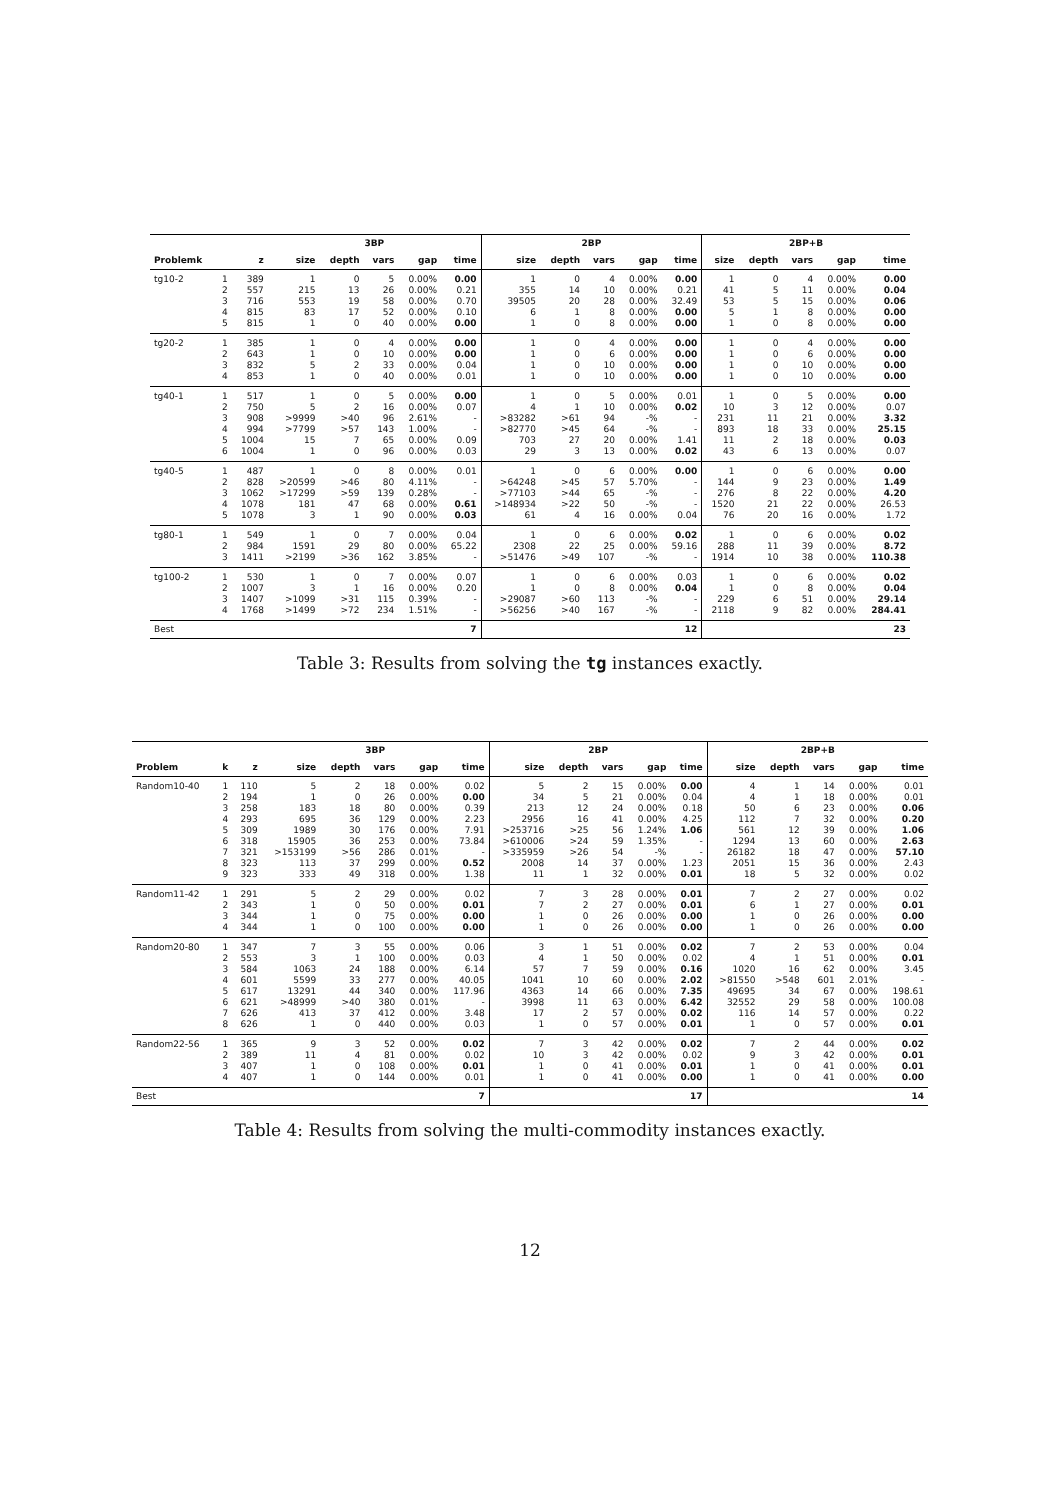| | | | 3BP | | | | | 2BP | | | | | 2BP+B | | | | |
| --- | --- | --- | --- | --- | --- | --- | --- | --- | --- | --- | --- | --- | --- | --- | --- | --- | --- |
| Problemk | | z | size | depth | vars | gap | time | size | depth | vars | gap | time | size | depth | vars | gap | time |
| tg10-2 | 1 | 389 | 1 | 0 | 5 | 0.00% | 0.00 | 1 | 0 | 4 | 0.00% | 0.00 | 1 | 0 | 4 | 0.00% | 0.00 |
| | 2 | 557 | 215 | 13 | 26 | 0.00% | 0.21 | 355 | 14 | 10 | 0.00% | 0.21 | 41 | 5 | 11 | 0.00% | 0.04 |
| | 3 | 716 | 553 | 19 | 58 | 0.00% | 0.70 | 39505 | 20 | 28 | 0.00% | 32.49 | 53 | 5 | 15 | 0.00% | 0.06 |
| | 4 | 815 | 83 | 17 | 52 | 0.00% | 0.10 | 6 | 1 | 8 | 0.00% | 0.00 | 5 | 1 | 8 | 0.00% | 0.00 |
| | 5 | 815 | 1 | 0 | 40 | 0.00% | 0.00 | 1 | 0 | 8 | 0.00% | 0.00 | 1 | 0 | 8 | 0.00% | 0.00 |
| tg20-2 | 1 | 385 | 1 | 0 | 4 | 0.00% | 0.00 | 1 | 0 | 4 | 0.00% | 0.00 | 1 | 0 | 4 | 0.00% | 0.00 |
| | 2 | 643 | 1 | 0 | 10 | 0.00% | 0.00 | 1 | 0 | 6 | 0.00% | 0.00 | 1 | 0 | 6 | 0.00% | 0.00 |
| | 3 | 832 | 5 | 2 | 33 | 0.00% | 0.04 | 1 | 0 | 10 | 0.00% | 0.00 | 1 | 0 | 10 | 0.00% | 0.00 |
| | 4 | 853 | 1 | 0 | 40 | 0.00% | 0.01 | 1 | 0 | 10 | 0.00% | 0.00 | 1 | 0 | 10 | 0.00% | 0.00 |
| tg40-1 | 1 | 517 | 1 | 0 | 5 | 0.00% | 0.00 | 1 | 0 | 5 | 0.00% | 0.01 | 1 | 0 | 5 | 0.00% | 0.00 |
| | 2 | 750 | 5 | 2 | 16 | 0.00% | 0.07 | 4 | 1 | 10 | 0.00% | 0.02 | 10 | 3 | 12 | 0.00% | 0.07 |
| | 3 | 908 | >9999 | >40 | 96 | 2.61% | - | >83282 | >61 | 94 | -% | - | 231 | 11 | 21 | 0.00% | 3.32 |
| | 4 | 994 | >7799 | >57 | 143 | 1.00% | - | >82770 | >45 | 64 | -% | - | 893 | 18 | 33 | 0.00% | 25.15 |
| | 5 | 1004 | 15 | 7 | 65 | 0.00% | 0.09 | 703 | 27 | 20 | 0.00% | 1.41 | 11 | 2 | 18 | 0.00% | 0.03 |
| | 6 | 1004 | 1 | 0 | 96 | 0.00% | 0.03 | 29 | 3 | 13 | 0.00% | 0.02 | 43 | 6 | 13 | 0.00% | 0.07 |
| tg40-5 | 1 | 487 | 1 | 0 | 8 | 0.00% | 0.01 | 1 | 0 | 6 | 0.00% | 0.00 | 1 | 0 | 6 | 0.00% | 0.00 |
| | 2 | 828 | >20599 | >46 | 80 | 4.11% | - | >64248 | >45 | 57 | 5.70% | - | 144 | 9 | 23 | 0.00% | 1.49 |
| | 3 | 1062 | >17299 | >59 | 139 | 0.28% | - | >77103 | >44 | 65 | -% | - | 276 | 8 | 22 | 0.00% | 4.20 |
| | 4 | 1078 | 181 | 47 | 68 | 0.00% | 0.61 | >148934 | >22 | 50 | -% | - | 1520 | 21 | 22 | 0.00% | 26.53 |
| | 5 | 1078 | 3 | 1 | 90 | 0.00% | 0.03 | 61 | 4 | 16 | 0.00% | 0.04 | 76 | 20 | 16 | 0.00% | 1.72 |
| tg80-1 | 1 | 549 | 1 | 0 | 7 | 0.00% | 0.04 | 1 | 0 | 6 | 0.00% | 0.02 | 1 | 0 | 6 | 0.00% | 0.02 |
| | 2 | 984 | 1591 | 29 | 80 | 0.00% | 65.22 | 2308 | 22 | 25 | 0.00% | 59.16 | 288 | 11 | 39 | 0.00% | 8.72 |
| | 3 | 1411 | >2199 | >36 | 162 | 3.85% | - | >51476 | >49 | 107 | -% | - | 1914 | 10 | 38 | 0.00% | 110.38 |
| tg100-2 | 1 | 530 | 1 | 0 | 7 | 0.00% | 0.07 | 1 | 0 | 6 | 0.00% | 0.03 | 1 | 0 | 6 | 0.00% | 0.02 |
| | 2 | 1007 | 3 | 1 | 16 | 0.00% | 0.20 | 1 | 0 | 8 | 0.00% | 0.04 | 1 | 0 | 8 | 0.00% | 0.04 |
| | 3 | 1407 | >1099 | >31 | 115 | 0.39% | - | >29087 | >60 | 113 | -% | - | 229 | 6 | 51 | 0.00% | 29.14 |
| | 4 | 1768 | >1499 | >72 | 234 | 1.51% | - | >56256 | >40 | 167 | -% | - | 2118 | 9 | 82 | 0.00% | 284.41 |
| Best | | | | | | | 7 | | | | | 12 | | | | | 23 |
Table 3: Results from solving the tg instances exactly.
| | | | 3BP | | | | | 2BP | | | | | 2BP+B | | | | |
| --- | --- | --- | --- | --- | --- | --- | --- | --- | --- | --- | --- | --- | --- | --- | --- | --- | --- |
| Problem | k | z | size | depth | vars | gap | time | size | depth | vars | gap | time | size | depth | vars | gap | time |
| Random10-40 | 1 | 110 | 5 | 2 | 18 | 0.00% | 0.02 | 5 | 2 | 15 | 0.00% | 0.00 | 4 | 1 | 14 | 0.00% | 0.01 |
| | 2 | 194 | 1 | 0 | 26 | 0.00% | 0.00 | 34 | 5 | 21 | 0.00% | 0.04 | 4 | 1 | 18 | 0.00% | 0.01 |
| | 3 | 258 | 183 | 18 | 80 | 0.00% | 0.39 | 213 | 12 | 24 | 0.00% | 0.18 | 50 | 6 | 23 | 0.00% | 0.06 |
| | 4 | 293 | 695 | 36 | 129 | 0.00% | 2.23 | 2956 | 16 | 41 | 0.00% | 4.25 | 112 | 7 | 32 | 0.00% | 0.20 |
| | 5 | 309 | 1989 | 30 | 176 | 0.00% | 7.91 | >253716 | >25 | 56 | 1.24% | 1.06 | 561 | 12 | 39 | 0.00% | 1.06 |
| | 6 | 318 | 15905 | 36 | 253 | 0.00% | 73.84 | >610006 | >24 | 59 | 1.35% | - | 1294 | 13 | 60 | 0.00% | 2.63 |
| | 7 | 321 | >153199 | >56 | 286 | 0.01% | - | >335959 | >26 | 54 | -% | - | 26182 | 18 | 47 | 0.00% | 57.10 |
| | 8 | 323 | 113 | 37 | 299 | 0.00% | 0.52 | 2008 | 14 | 37 | 0.00% | 1.23 | 2051 | 15 | 36 | 0.00% | 2.43 |
| | 9 | 323 | 333 | 49 | 318 | 0.00% | 1.38 | 11 | 1 | 32 | 0.00% | 0.01 | 18 | 5 | 32 | 0.00% | 0.02 |
| Random11-42 | 1 | 291 | 5 | 2 | 29 | 0.00% | 0.02 | 7 | 3 | 28 | 0.00% | 0.01 | 7 | 2 | 27 | 0.00% | 0.02 |
| | 2 | 343 | 1 | 0 | 50 | 0.00% | 0.01 | 7 | 2 | 27 | 0.00% | 0.01 | 6 | 1 | 27 | 0.00% | 0.01 |
| | 3 | 344 | 1 | 0 | 75 | 0.00% | 0.00 | 1 | 0 | 26 | 0.00% | 0.00 | 1 | 0 | 26 | 0.00% | 0.00 |
| | 4 | 344 | 1 | 0 | 100 | 0.00% | 0.00 | 1 | 0 | 26 | 0.00% | 0.00 | 1 | 0 | 26 | 0.00% | 0.00 |
| Random20-80 | 1 | 347 | 7 | 3 | 55 | 0.00% | 0.06 | 3 | 1 | 51 | 0.00% | 0.02 | 7 | 2 | 53 | 0.00% | 0.04 |
| | 2 | 553 | 3 | 1 | 100 | 0.00% | 0.03 | 4 | 1 | 50 | 0.00% | 0.02 | 4 | 1 | 51 | 0.00% | 0.01 |
| | 3 | 584 | 1063 | 24 | 188 | 0.00% | 6.14 | 57 | 7 | 59 | 0.00% | 0.16 | 1020 | 16 | 62 | 0.00% | 3.45 |
| | 4 | 601 | 5599 | 33 | 277 | 0.00% | 40.05 | 1041 | 10 | 60 | 0.00% | 2.02 | >81550 | >548 | 601 | 2.01% | - |
| | 5 | 617 | 13291 | 44 | 340 | 0.00% | 117.96 | 4363 | 14 | 66 | 0.00% | 7.35 | 49695 | 34 | 67 | 0.00% | 198.61 |
| | 6 | 621 | >48999 | >40 | 380 | 0.01% | - | 3998 | 11 | 63 | 0.00% | 6.42 | 32552 | 29 | 58 | 0.00% | 100.08 |
| | 7 | 626 | 413 | 37 | 412 | 0.00% | 3.48 | 17 | 2 | 57 | 0.00% | 0.02 | 116 | 14 | 57 | 0.00% | 0.22 |
| | 8 | 626 | 1 | 0 | 440 | 0.00% | 0.03 | 1 | 0 | 57 | 0.00% | 0.01 | 1 | 0 | 57 | 0.00% | 0.01 |
| Random22-56 | 1 | 365 | 9 | 3 | 52 | 0.00% | 0.02 | 7 | 3 | 42 | 0.00% | 0.02 | 7 | 2 | 44 | 0.00% | 0.02 |
| | 2 | 389 | 11 | 4 | 81 | 0.00% | 0.02 | 10 | 3 | 42 | 0.00% | 0.02 | 9 | 3 | 42 | 0.00% | 0.01 |
| | 3 | 407 | 1 | 0 | 108 | 0.00% | 0.01 | 1 | 0 | 41 | 0.00% | 0.01 | 1 | 0 | 41 | 0.00% | 0.01 |
| | 4 | 407 | 1 | 0 | 144 | 0.00% | 0.01 | 1 | 0 | 41 | 0.00% | 0.00 | 1 | 0 | 41 | 0.00% | 0.00 |
| Best | | | | | | | 7 | | | | | 17 | | | | | 14 |
Table 4: Results from solving the multi-commodity instances exactly.
12